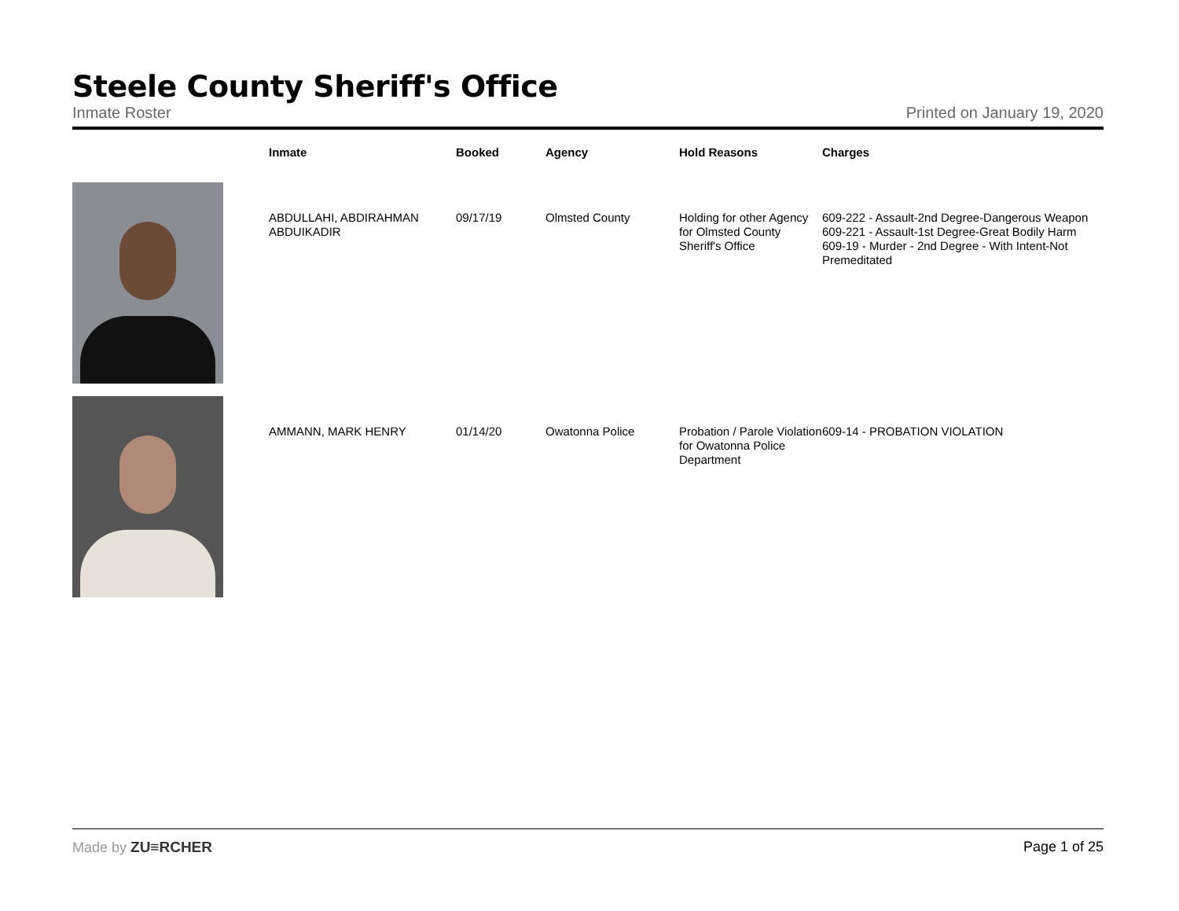Steele County Sheriff's Office
Inmate Roster Printed on January 19, 2020
| | Inmate | Booked | Agency | Hold Reasons | Charges |
| --- | --- | --- | --- | --- | --- |
| | ABDULLAHI, ABDIRAHMAN ABDUIKADIR | 09/17/19 | Olmsted County | Holding for other Agency for Olmsted County Sheriff's Office | 609-222 - Assault-2nd Degree-Dangerous Weapon 609-221 - Assault-1st Degree-Great Bodily Harm 609-19 - Murder - 2nd Degree - With Intent-Not Premeditated |
| | AMMANN, MARK HENRY | 01/14/20 | Owatonna Police | Probation / Parole Violation for Owatonna Police Department | 609-14 - PROBATION VIOLATION |
Made by ZU≡RCHER Page 1 of 25